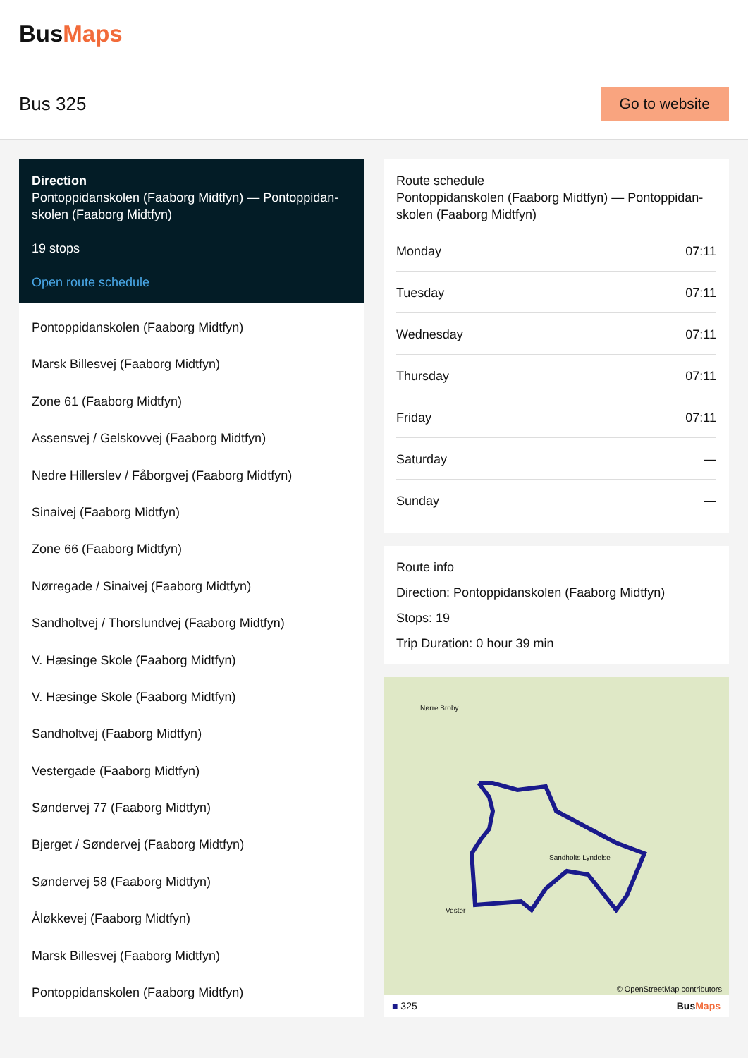BusMaps
Bus 325
Go to website
Direction
Pontoppidanskolen (Faaborg Midtfyn) — Pontoppidan-skolen (Faaborg Midtfyn)
19 stops
Open route schedule
Pontoppidanskolen (Faaborg Midtfyn)
Marsk Billesvej (Faaborg Midtfyn)
Zone 61 (Faaborg Midtfyn)
Assensvej / Gelskovvej (Faaborg Midtfyn)
Nedre Hillerslev / Fåborgvej (Faaborg Midtfyn)
Sinaivej (Faaborg Midtfyn)
Zone 66 (Faaborg Midtfyn)
Nørregade / Sinaivej (Faaborg Midtfyn)
Sandholtvej / Thorslundvej (Faaborg Midtfyn)
V. Hæsinge Skole (Faaborg Midtfyn)
V. Hæsinge Skole (Faaborg Midtfyn)
Sandholtvej (Faaborg Midtfyn)
Vestergade (Faaborg Midtfyn)
Søndervej 77 (Faaborg Midtfyn)
Bjerget / Søndervej (Faaborg Midtfyn)
Søndervej 58 (Faaborg Midtfyn)
Åløkkevej (Faaborg Midtfyn)
Marsk Billesvej (Faaborg Midtfyn)
Pontoppidanskolen (Faaborg Midtfyn)
Route schedule
Pontoppidanskolen (Faaborg Midtfyn) — Pontoppidan-skolen (Faaborg Midtfyn)
| Monday | 07:11 |
| Tuesday | 07:11 |
| Wednesday | 07:11 |
| Thursday | 07:11 |
| Friday | 07:11 |
| Saturday | — |
| Sunday | — |
Route info
Direction: Pontoppidanskolen (Faaborg Midtfyn)
Stops: 19
Trip Duration: 0 hour 39 min
Nørre Broby
Sandholts Lyndelse
Vester
© OpenStreetMap contributors
■ 325 BusMaps